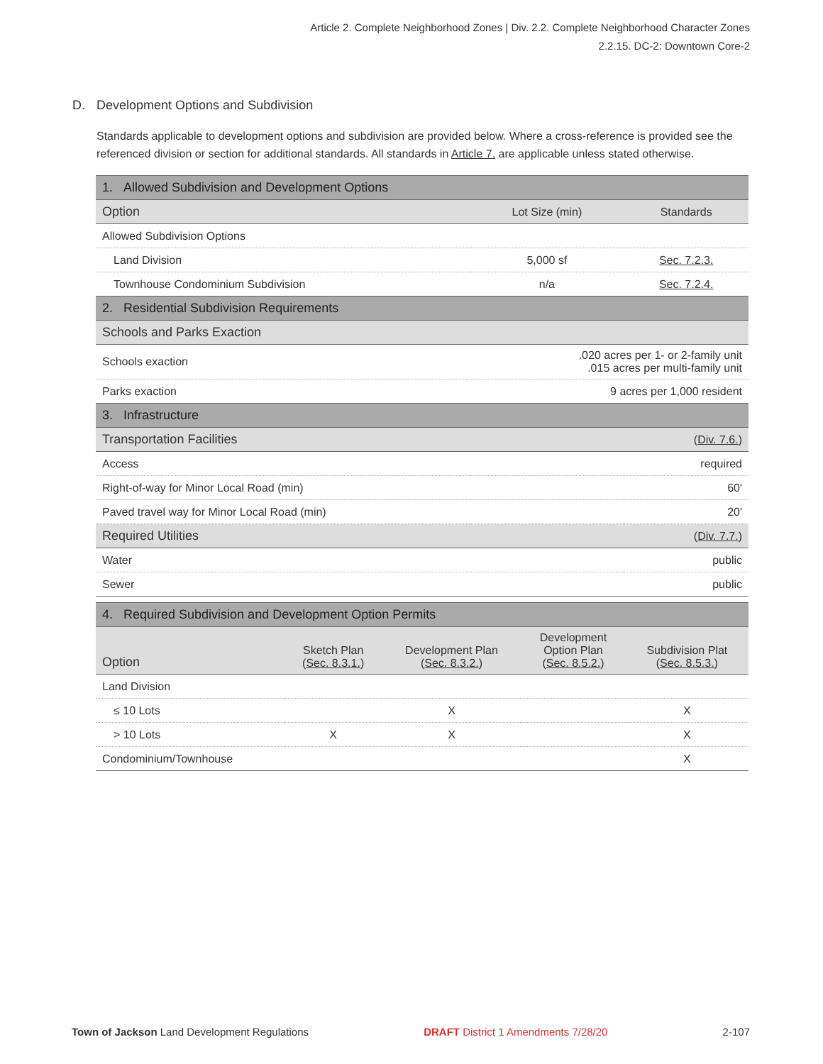Article 2. Complete Neighborhood Zones | Div. 2.2. Complete Neighborhood Character Zones
2.2.15. DC-2: Downtown Core-2
D. Development Options and Subdivision
Standards applicable to development options and subdivision are provided below. Where a cross-reference is provided see the referenced division or section for additional standards. All standards in Article 7. are applicable unless stated otherwise.
| 1. Allowed Subdivision and Development Options | | |
| Option | Lot Size (min) | Standards |
| Allowed Subdivision Options | | |
| Land Division | 5,000 sf | Sec. 7.2.3. |
| Townhouse Condominium Subdivision | n/a | Sec. 7.2.4. |
| 2. Residential Subdivision Requirements | | |
| Schools and Parks Exaction | | |
| Schools exaction | .020 acres per 1- or 2-family unit .015 acres per multi-family unit | |
| Parks exaction | 9 acres per 1,000 resident | |
| 3. Infrastructure | | |
| Transportation Facilities | ( Div. 7.6. ) | |
| Access | required | |
| Right-of-way for Minor Local Road (min) | 60' | |
| Paved travel way for Minor Local Road (min) | 20' | |
| Required Utilities | ( Div. 7.7. ) | |
| Water | public | |
| Sewer | public | |
| 4. Required Subdivision and Development Option Permits | | | | |
| Option | Sketch Plan ( Sec. 8.3.1. ) | Development Plan ( Sec. 8.3.2. ) | Development Option Plan ( Sec. 8.5.2. ) | Subdivision Plat ( Sec. 8.5.3. ) |
| Land Division | | | | |
| ≤ 10 Lots | | X | | X |
| > 10 Lots | X | X | | X |
| Condominium/Townhouse | | | | X |
Town of Jackson Land Development Regulations DRAFT District 1 Amendments 7/28/20 2-107